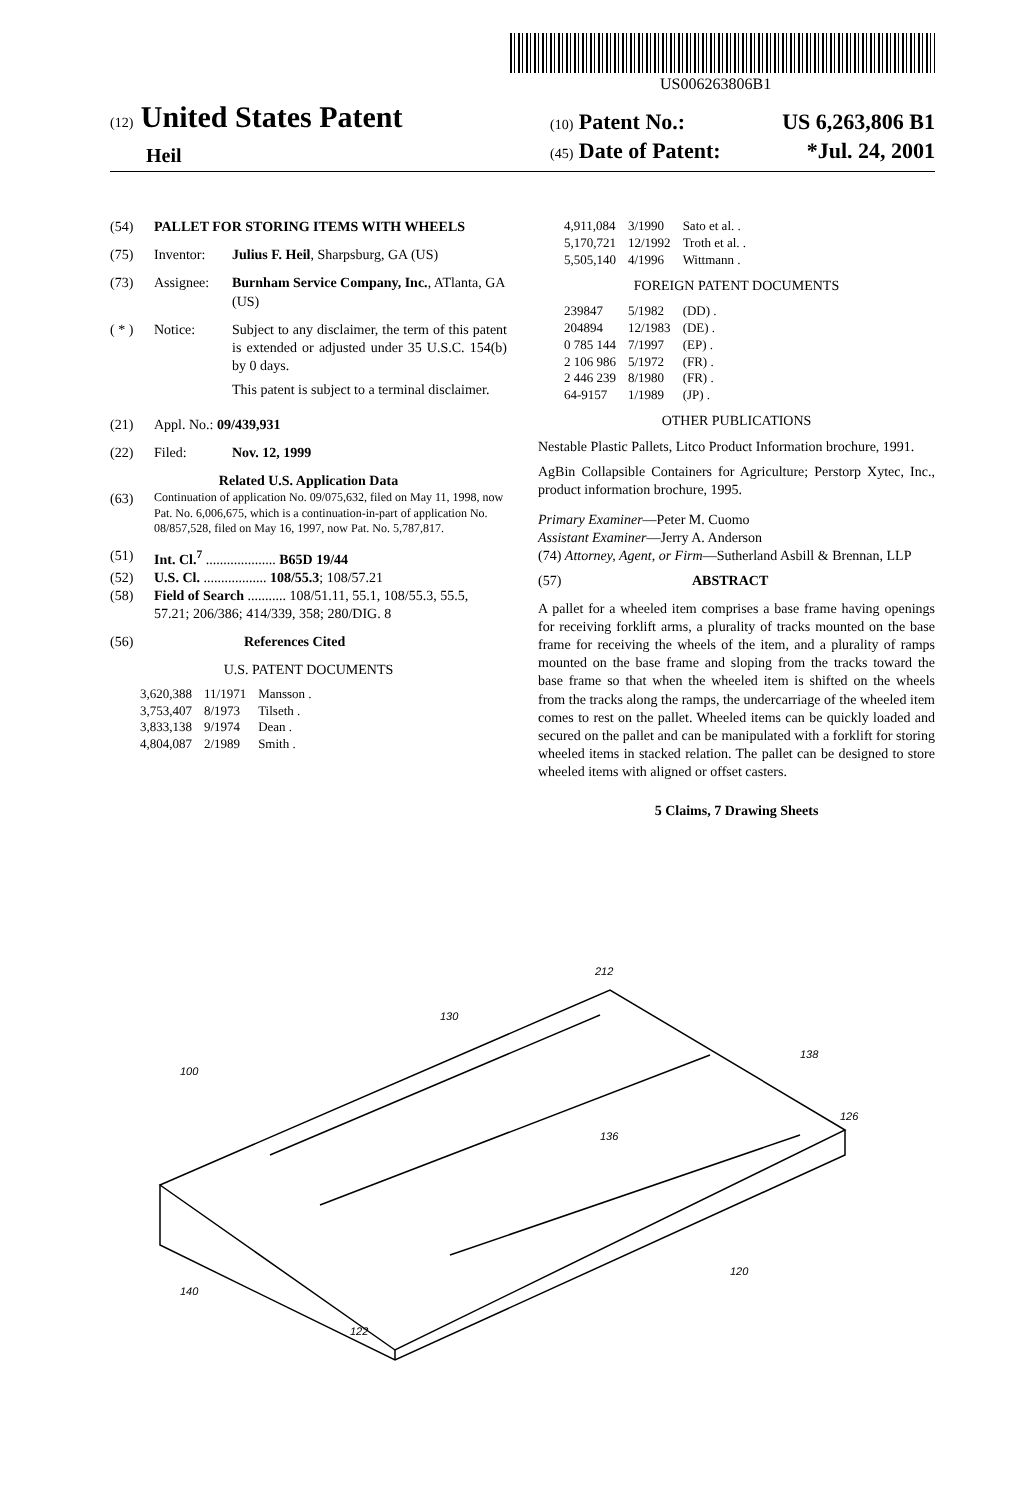US006263806B1
(12) United States Patent
Heil
(10) Patent No.: US 6,263,806 B1
(45) Date of Patent: *Jul. 24, 2001
(54) PALLET FOR STORING ITEMS WITH WHEELS
(75) Inventor: Julius F. Heil, Sharpsburg, GA (US)
(73) Assignee: Burnham Service Company, Inc., ATlanta, GA (US)
( * ) Notice: Subject to any disclaimer, the term of this patent is extended or adjusted under 35 U.S.C. 154(b) by 0 days.
This patent is subject to a terminal disclaimer.
(21) Appl. No.: 09/439,931
(22) Filed: Nov. 12, 1999
Related U.S. Application Data
(63) Continuation of application No. 09/075,632, filed on May 11, 1998, now Pat. No. 6,006,675, which is a continuation-in-part of application No. 08/857,528, filed on May 16, 1997, now Pat. No. 5,787,817.
(51) Int. Cl.<sup>7</sup> .................... B65D 19/44
(52) U.S. Cl. .................. 108/55.3; 108/57.21
(58) Field of Search ........... 108/51.11, 55.1, 108/55.3, 55.5, 57.21; 206/386; 414/339, 358; 280/DIG. 8
(56) References Cited
U.S. PATENT DOCUMENTS
| 3,620,388 | 11/1971 | Mansson . |
| 3,753,407 | 8/1973 | Tilseth . |
| 3,833,138 | 9/1974 | Dean . |
| 4,804,087 | 2/1989 | Smith . |
| 4,911,084 | 3/1990 | Sato et al. . |
| 5,170,721 | 12/1992 | Troth et al. . |
| 5,505,140 | 4/1996 | Wittmann . |
FOREIGN PATENT DOCUMENTS
| 239847 | 5/1982 | (DD) . |
| 204894 | 12/1983 | (DE) . |
| 0 785 144 | 7/1997 | (EP) . |
| 2 106 986 | 5/1972 | (FR) . |
| 2 446 239 | 8/1980 | (FR) . |
| 64-9157 | 1/1989 | (JP) . |
OTHER PUBLICATIONS
Nestable Plastic Pallets, Litco Product Information brochure, 1991.
AgBin Collapsible Containers for Agriculture; Perstorp Xytec, Inc., product information brochure, 1995.
Primary Examiner—Peter M. Cuomo
Assistant Examiner—Jerry A. Anderson
(74) Attorney, Agent, or Firm—Sutherland Asbill & Brennan, LLP
(57) ABSTRACT
A pallet for a wheeled item comprises a base frame having openings for receiving forklift arms, a plurality of tracks mounted on the base frame for receiving the wheels of the item, and a plurality of ramps mounted on the base frame and sloping from the tracks toward the base frame so that when the wheeled item is shifted on the wheels from the tracks along the ramps, the undercarriage of the wheeled item comes to rest on the pallet. Wheeled items can be quickly loaded and secured on the pallet and can be manipulated with a forklift for storing wheeled items in stacked relation. The pallet can be designed to store wheeled items with aligned or offset casters.
5 Claims, 7 Drawing Sheets
100
130
212
138
126
136
120
140
122